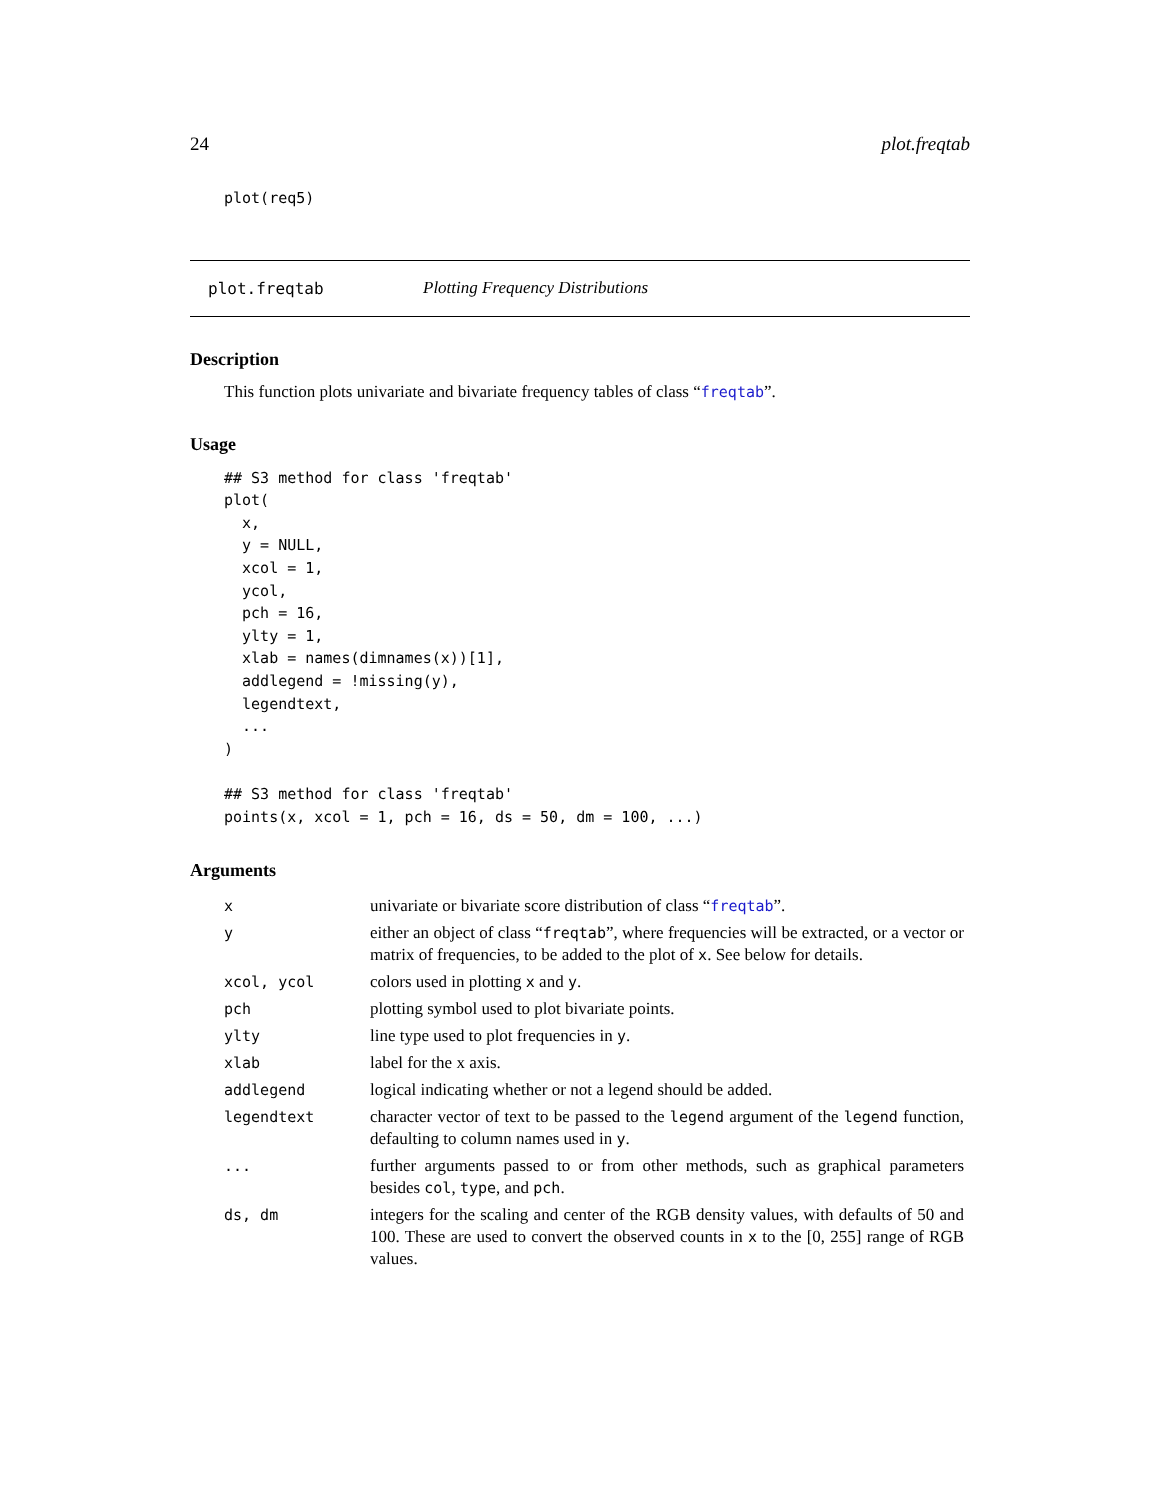24 plot.freqtab
plot(req5)
plot.freqtab Plotting Frequency Distributions
Description
This function plots univariate and bivariate frequency tables of class “freqtab”.
Usage
## S3 method for class 'freqtab'
plot(
  x,
  y = NULL,
  xcol = 1,
  ycol,
  pch = 16,
  ylty = 1,
  xlab = names(dimnames(x))[1],
  addlegend = !missing(y),
  legendtext,
  ...
)

## S3 method for class 'freqtab'
points(x, xcol = 1, pch = 16, ds = 50, dm = 100, ...)
Arguments
| x | univariate or bivariate score distribution of class “ freqtab ”. |
| y | either an object of class “ freqtab ”, where frequencies will be extracted, or a vector or matrix of frequencies, to be added to the plot of x . See below for details. |
| xcol, ycol | colors used in plotting x and y . |
| pch | plotting symbol used to plot bivariate points. |
| ylty | line type used to plot frequencies in y . |
| xlab | label for the x axis. |
| addlegend | logical indicating whether or not a legend should be added. |
| legendtext | character vector of text to be passed to the legend argument of the legend function, defaulting to column names used in y . |
| ... | further arguments passed to or from other methods, such as graphical parameters besides col , type , and pch . |
| ds, dm | integers for the scaling and center of the RGB density values, with defaults of 50 and 100. These are used to convert the observed counts in x to the [0, 255] range of RGB values. |